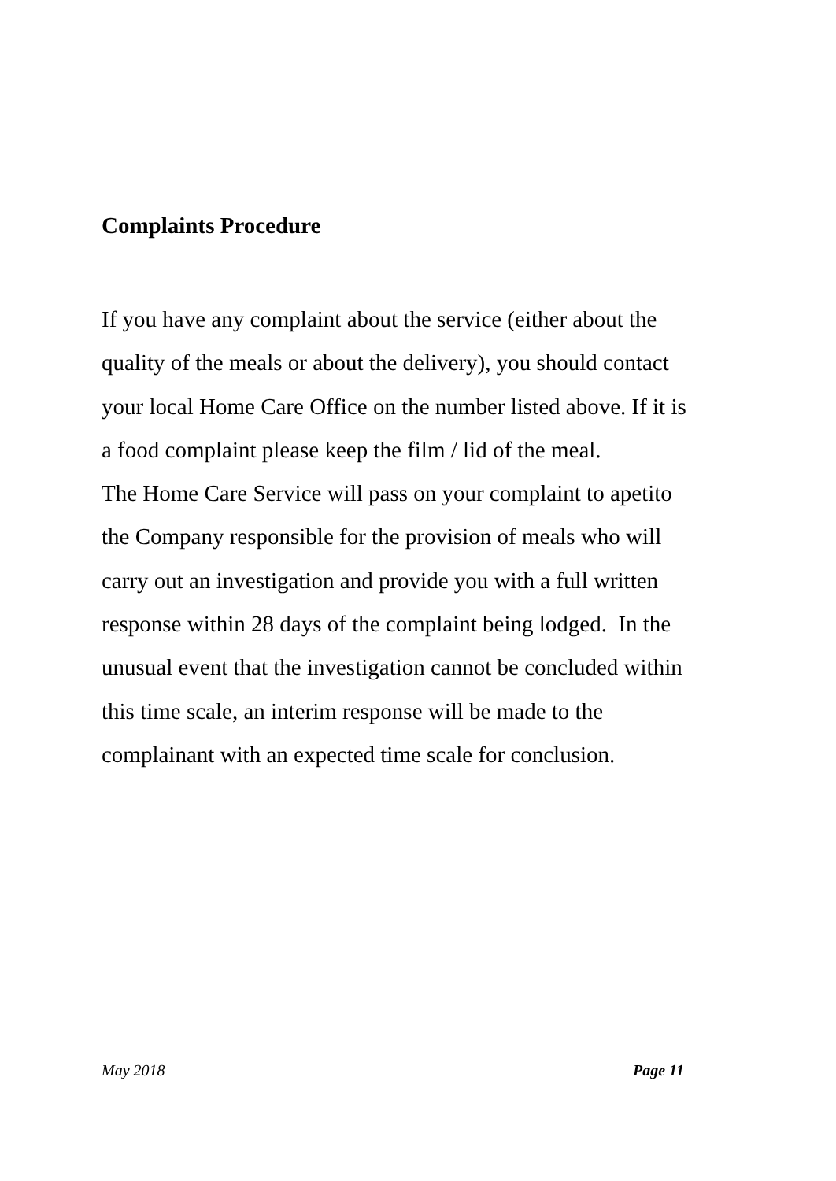Complaints Procedure
If you have any complaint about the service (either about the
quality of the meals or about the delivery), you should contact
your local Home Care Office on the number listed above. If it is
a food complaint please keep the film / lid of the meal.
The Home Care Service will pass on your complaint to apetito
the Company responsible for the provision of meals who will
carry out an investigation and provide you with a full written
response within 28 days of the complaint being lodged. In the
unusual event that the investigation cannot be concluded within
this time scale, an interim response will be made to the
complainant with an expected time scale for conclusion.
May 2018 Page 11